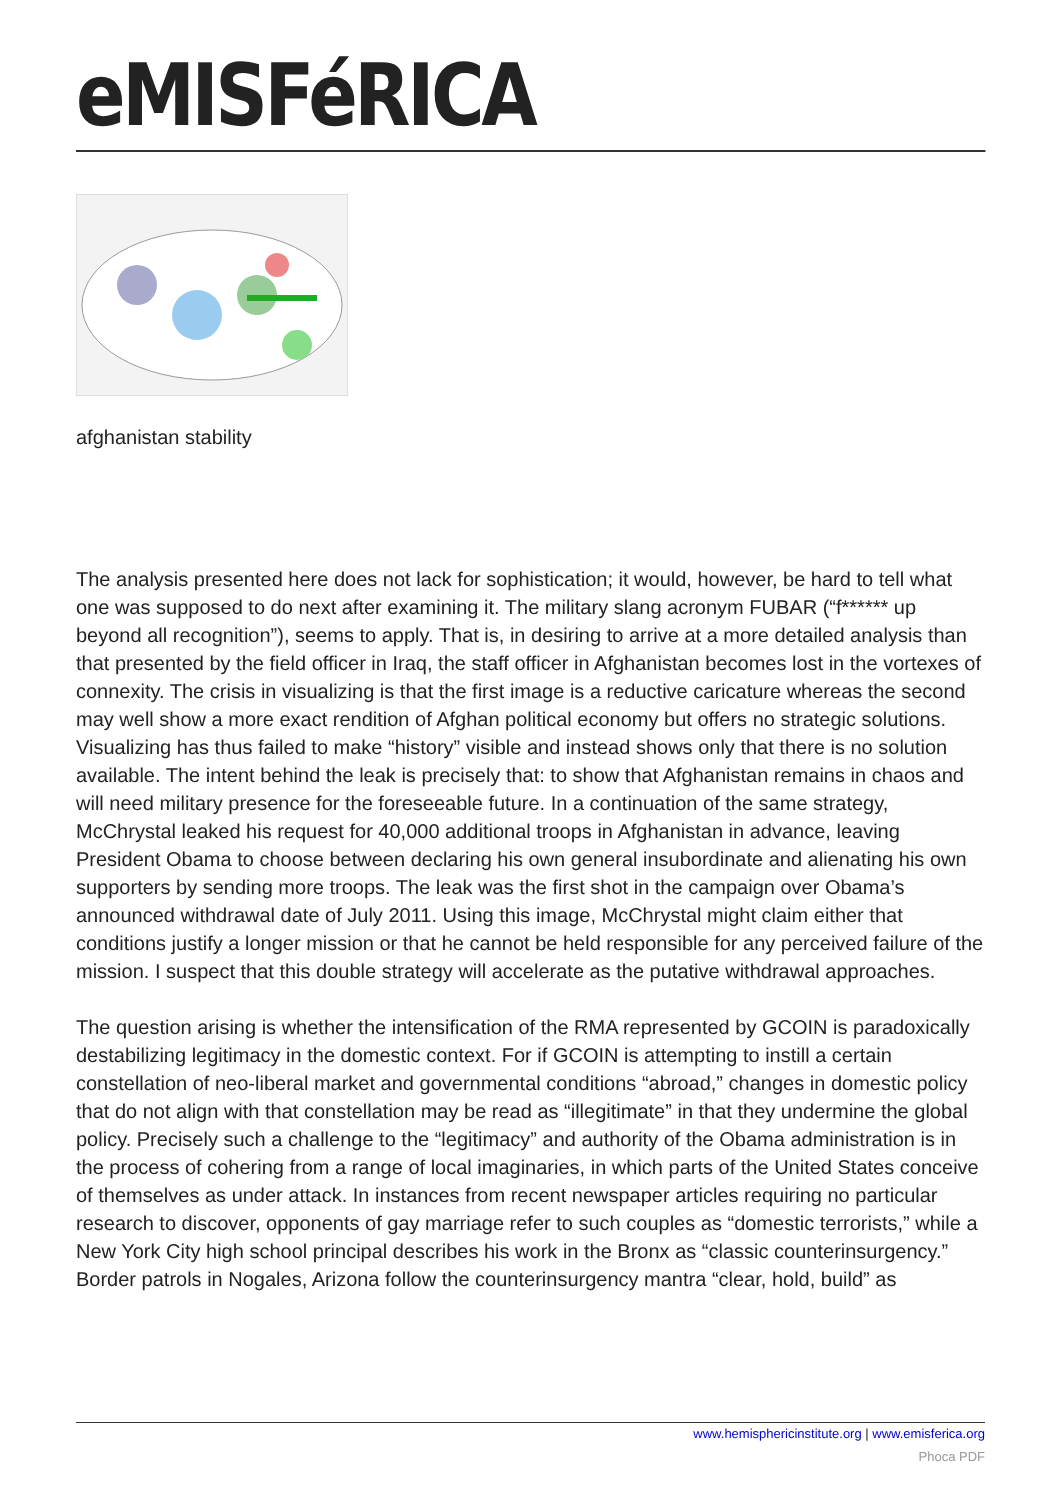eMISFéRICA
afghanistan stability
The analysis presented here does not lack for sophistication; it would, however, be hard to tell what one was supposed to do next after examining it. The military slang acronym FUBAR (“f****** up beyond all recognition”), seems to apply. That is, in desiring to arrive at a more detailed analysis than that presented by the field officer in Iraq, the staff officer in Afghanistan becomes lost in the vortexes of connexity. The crisis in visualizing is that the first image is a reductive caricature whereas the second may well show a more exact rendition of Afghan political economy but offers no strategic solutions. Visualizing has thus failed to make “history” visible and instead shows only that there is no solution available. The intent behind the leak is precisely that: to show that Afghanistan remains in chaos and will need military presence for the foreseeable future. In a continuation of the same strategy, McChrystal leaked his request for 40,000 additional troops in Afghanistan in advance, leaving President Obama to choose between declaring his own general insubordinate and alienating his own supporters by sending more troops. The leak was the first shot in the campaign over Obama’s announced withdrawal date of July 2011. Using this image, McChrystal might claim either that conditions justify a longer mission or that he cannot be held responsible for any perceived failure of the mission. I suspect that this double strategy will accelerate as the putative withdrawal approaches.
The question arising is whether the intensification of the RMA represented by GCOIN is paradoxically destabilizing legitimacy in the domestic context. For if GCOIN is attempting to instill a certain constellation of neo-liberal market and governmental conditions “abroad,” changes in domestic policy that do not align with that constellation may be read as “illegitimate” in that they undermine the global policy. Precisely such a challenge to the “legitimacy” and authority of the Obama administration is in the process of cohering from a range of local imaginaries, in which parts of the United States conceive of themselves as under attack. In instances from recent newspaper articles requiring no particular research to discover, opponents of gay marriage refer to such couples as “domestic terrorists,” while a New York City high school principal describes his work in the Bronx as “classic counterinsurgency.” Border patrols in Nogales, Arizona follow the counterinsurgency mantra “clear, hold, build” as
www.hemisphericinstitute.org | www.emisferica.org
Phoca PDF